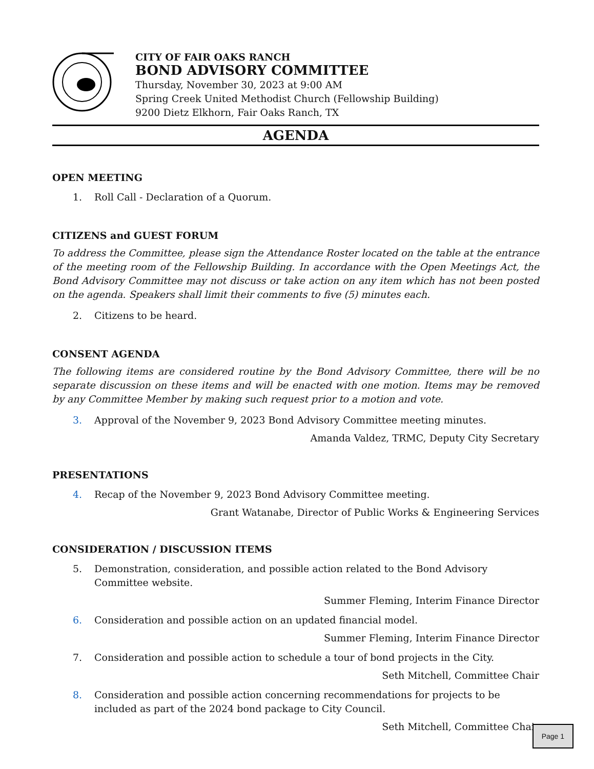CITY OF FAIR OAKS RANCH
BOND ADVISORY COMMITTEE
Thursday, November 30, 2023 at 9:00 AM
Spring Creek United Methodist Church (Fellowship Building)
9200 Dietz Elkhorn, Fair Oaks Ranch, TX
AGENDA
OPEN MEETING
1. Roll Call - Declaration of a Quorum.
CITIZENS and GUEST FORUM
To address the Committee, please sign the Attendance Roster located on the table at the entrance of the meeting room of the Fellowship Building. In accordance with the Open Meetings Act, the Bond Advisory Committee may not discuss or take action on any item which has not been posted on the agenda. Speakers shall limit their comments to five (5) minutes each.
2. Citizens to be heard.
CONSENT AGENDA
The following items are considered routine by the Bond Advisory Committee, there will be no separate discussion on these items and will be enacted with one motion. Items may be removed by any Committee Member by making such request prior to a motion and vote.
3. Approval of the November 9, 2023 Bond Advisory Committee meeting minutes.
Amanda Valdez, TRMC, Deputy City Secretary
PRESENTATIONS
4. Recap of the November 9, 2023 Bond Advisory Committee meeting.
Grant Watanabe, Director of Public Works & Engineering Services
CONSIDERATION / DISCUSSION ITEMS
5. Demonstration, consideration, and possible action related to the Bond Advisory Committee website.
Summer Fleming, Interim Finance Director
6. Consideration and possible action on an updated financial model.
Summer Fleming, Interim Finance Director
7. Consideration and possible action to schedule a tour of bond projects in the City.
Seth Mitchell, Committee Chair
8. Consideration and possible action concerning recommendations for projects to be included as part of the 2024 bond package to City Council.
Seth Mitchell, Committee Chair
Page 1